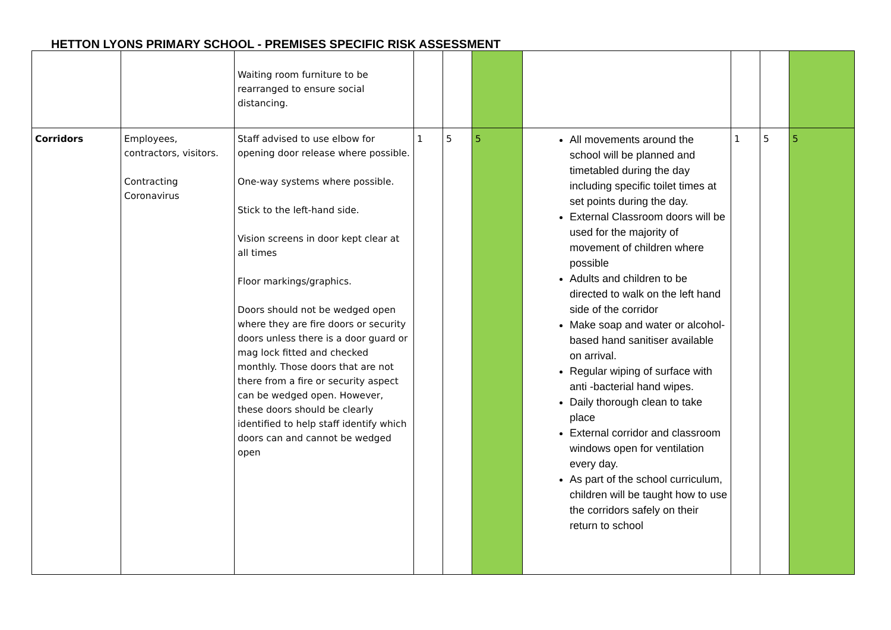HETTON LYONS PRIMARY SCHOOL - PREMISES SPECIFIC RISK ASSESSMENT
| | | Waiting room furniture to be rearranged to ensure social distancing. | | | | | | | |
| Corridors | Employees, contractors, visitors. Contracting Coronavirus | Staff advised to use elbow for opening door release where possible. One-way systems where possible. Stick to the left-hand side. Vision screens in door kept clear at all times Floor markings/graphics. Doors should not be wedged open where they are fire doors or security doors unless there is a door guard or mag lock fitted and checked monthly. Those doors that are not there from a fire or security aspect can be wedged open. However, these doors should be clearly identified to help staff identify which doors can and cannot be wedged open | 1 | 5 | 5 | All movements around the school will be planned and timetabled during the day including specific toilet times at set points during the day. External Classroom doors will be used for the majority of movement of children where possible Adults and children to be directed to walk on the left hand side of the corridor Make soap and water or alcohol-based hand sanitiser available on arrival. Regular wiping of surface with anti -bacterial hand wipes. Daily thorough clean to take place External corridor and classroom windows open for ventilation every day. As part of the school curriculum, children will be taught how to use the corridors safely on their return to school | 1 | 5 | 5 |